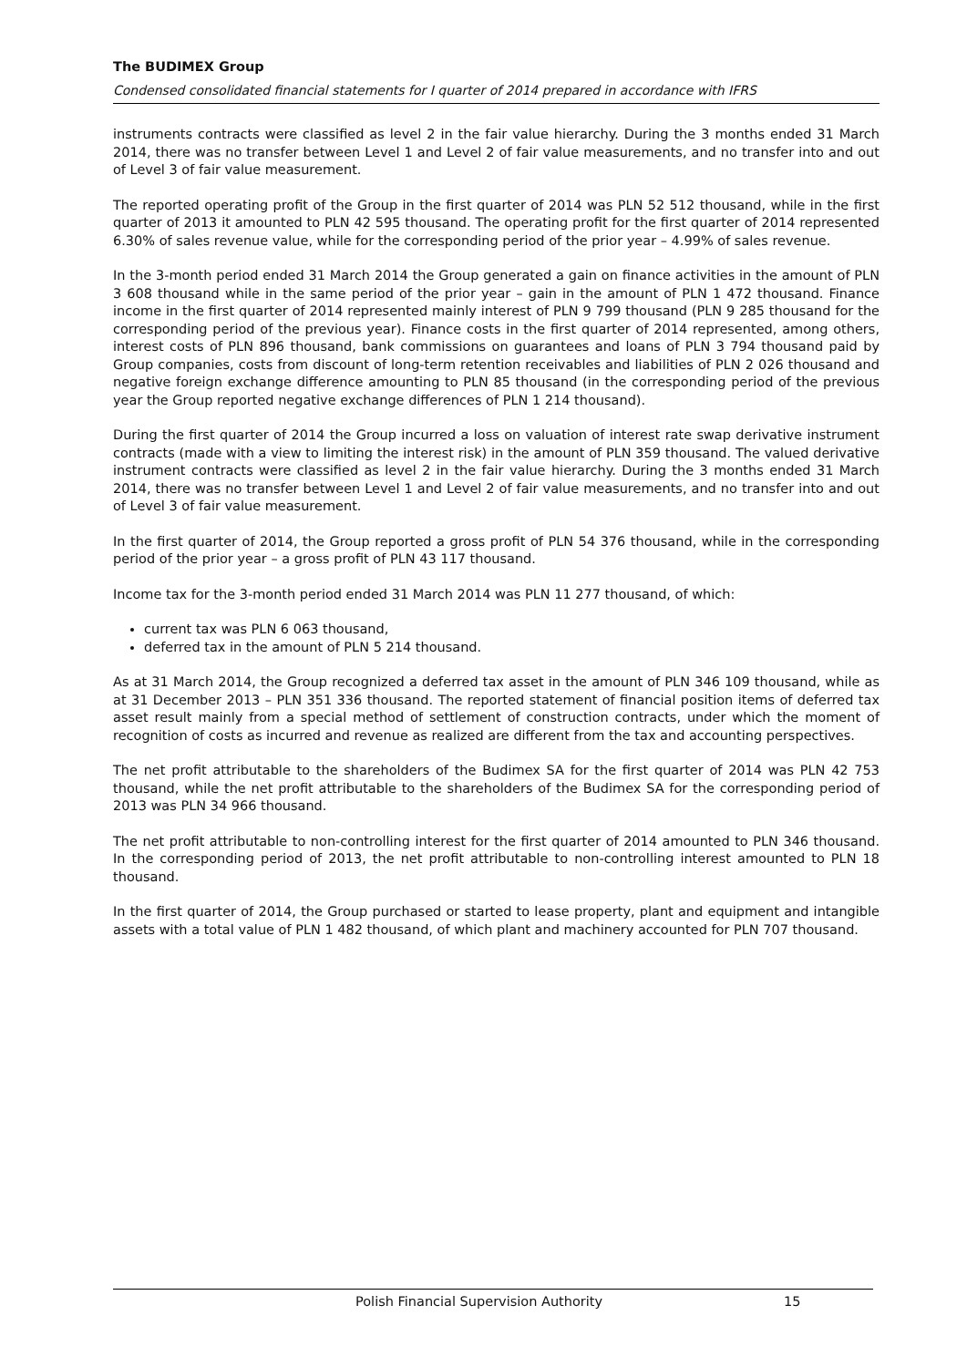The BUDIMEX Group
Condensed consolidated financial statements for I quarter of 2014 prepared in accordance with IFRS
instruments contracts were classified as level 2 in the fair value hierarchy. During the 3 months ended 31 March 2014, there was no transfer between Level 1 and Level 2 of fair value measurements, and no transfer into and out of Level 3 of fair value measurement.
The reported operating profit of the Group in the first quarter of 2014 was PLN 52 512 thousand, while in the first quarter of 2013 it amounted to PLN 42 595 thousand. The operating profit for the first quarter of 2014 represented 6.30% of sales revenue value, while for the corresponding period of the prior year – 4.99% of sales revenue.
In the 3-month period ended 31 March 2014 the Group generated a gain on finance activities in the amount of PLN 3 608 thousand while in the same period of the prior year – gain in the amount of PLN 1 472 thousand. Finance income in the first quarter of 2014 represented mainly interest of PLN 9 799 thousand (PLN 9 285 thousand for the corresponding period of the previous year). Finance costs in the first quarter of 2014 represented, among others, interest costs of PLN 896 thousand, bank commissions on guarantees and loans of PLN 3 794 thousand paid by Group companies, costs from discount of long-term retention receivables and liabilities of PLN 2 026 thousand and negative foreign exchange difference amounting to PLN 85 thousand (in the corresponding period of the previous year the Group reported negative exchange differences of PLN 1 214 thousand).
During the first quarter of 2014 the Group incurred a loss on valuation of interest rate swap derivative instrument contracts (made with a view to limiting the interest risk) in the amount of PLN 359 thousand. The valued derivative instrument contracts were classified as level 2 in the fair value hierarchy. During the 3 months ended 31 March 2014, there was no transfer between Level 1 and Level 2 of fair value measurements, and no transfer into and out of Level 3 of fair value measurement.
In the first quarter of 2014, the Group reported a gross profit of PLN 54 376 thousand, while in the corresponding period of the prior year – a gross profit of PLN 43 117 thousand.
Income tax for the 3-month period ended 31 March 2014 was PLN 11 277 thousand, of which:
current tax was PLN 6 063 thousand,
deferred tax in the amount of PLN 5 214 thousand.
As at 31 March 2014, the Group recognized a deferred tax asset in the amount of PLN 346 109 thousand, while as at 31 December 2013 – PLN 351 336 thousand. The reported statement of financial position items of deferred tax asset result mainly from a special method of settlement of construction contracts, under which the moment of recognition of costs as incurred and revenue as realized are different from the tax and accounting perspectives.
The net profit attributable to the shareholders of the Budimex SA for the first quarter of 2014 was PLN 42 753 thousand, while the net profit attributable to the shareholders of the Budimex SA for the corresponding period of 2013 was PLN 34 966 thousand.
The net profit attributable to non-controlling interest for the first quarter of 2014 amounted to PLN 346 thousand. In the corresponding period of 2013, the net profit attributable to non-controlling interest amounted to PLN 18 thousand.
In the first quarter of 2014, the Group purchased or started to lease property, plant and equipment and intangible assets with a total value of PLN 1 482 thousand, of which plant and machinery accounted for PLN 707 thousand.
Polish Financial Supervision Authority 15